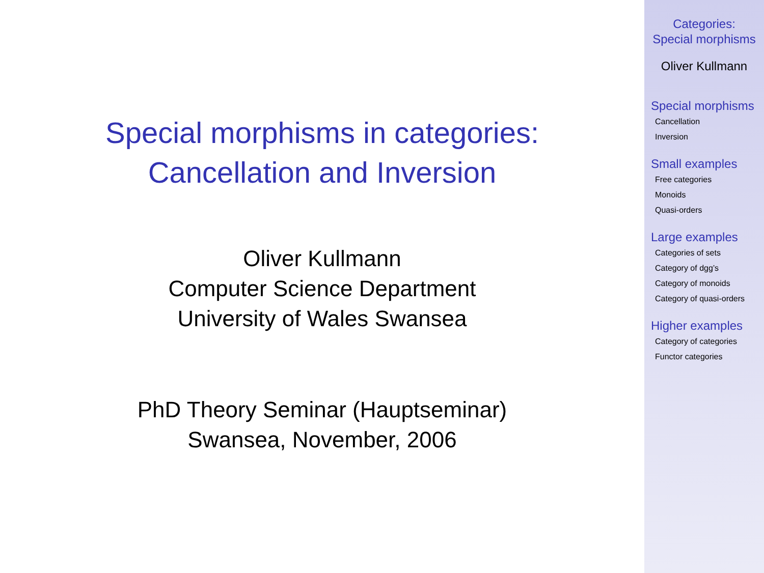Special morphisms in categories:
Cancellation and Inversion
Oliver Kullmann
Computer Science Department
University of Wales Swansea
PhD Theory Seminar (Hauptseminar)
Swansea, November, 2006
Categories:
Special morphisms
Oliver Kullmann
Special morphisms
Cancellation
Inversion
Small examples
Free categories
Monoids
Quasi-orders
Large examples
Categories of sets
Category of dgg’s
Category of monoids
Category of quasi-orders
Higher examples
Category of categories
Functor categories